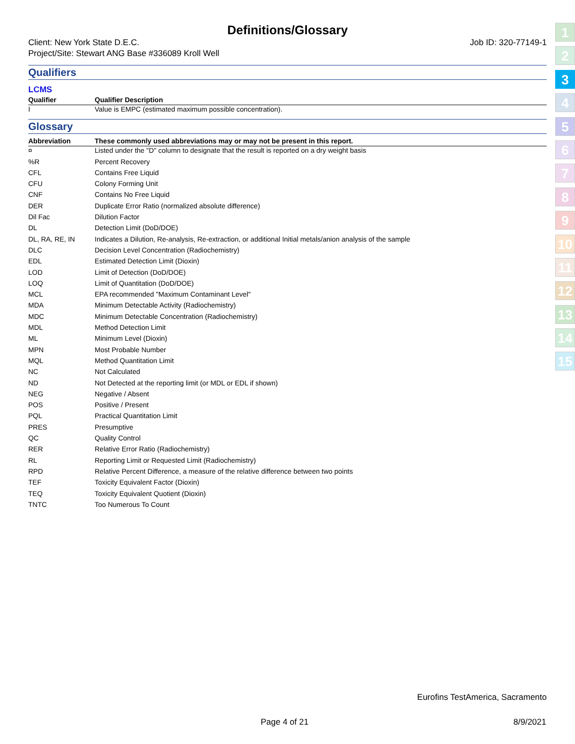Definitions/Glossary
Client: New York State D.E.C.
Project/Site: Stewart ANG Base #336089 Kroll Well Job ID: 320-77149-1
Qualifiers
LCMS
| Qualifier | Qualifier Description |
| --- | --- |
| I | Value is EMPC (estimated maximum possible concentration). |
Glossary
| Abbreviation | These commonly used abbreviations may or may not be present in this report. |
| --- | --- |
| ¤ | Listed under the "D" column to designate that the result is reported on a dry weight basis |
| %R | Percent Recovery |
| CFL | Contains Free Liquid |
| CFU | Colony Forming Unit |
| CNF | Contains No Free Liquid |
| DER | Duplicate Error Ratio (normalized absolute difference) |
| Dil Fac | Dilution Factor |
| DL | Detection Limit (DoD/DOE) |
| DL, RA, RE, IN | Indicates a Dilution, Re-analysis, Re-extraction, or additional Initial metals/anion analysis of the sample |
| DLC | Decision Level Concentration (Radiochemistry) |
| EDL | Estimated Detection Limit (Dioxin) |
| LOD | Limit of Detection (DoD/DOE) |
| LOQ | Limit of Quantitation (DoD/DOE) |
| MCL | EPA recommended "Maximum Contaminant Level" |
| MDA | Minimum Detectable Activity (Radiochemistry) |
| MDC | Minimum Detectable Concentration (Radiochemistry) |
| MDL | Method Detection Limit |
| ML | Minimum Level (Dioxin) |
| MPN | Most Probable Number |
| MQL | Method Quantitation Limit |
| NC | Not Calculated |
| ND | Not Detected at the reporting limit (or MDL or EDL if shown) |
| NEG | Negative / Absent |
| POS | Positive / Present |
| PQL | Practical Quantitation Limit |
| PRES | Presumptive |
| QC | Quality Control |
| RER | Relative Error Ratio (Radiochemistry) |
| RL | Reporting Limit or Requested Limit (Radiochemistry) |
| RPD | Relative Percent Difference, a measure of the relative difference between two points |
| TEF | Toxicity Equivalent Factor (Dioxin) |
| TEQ | Toxicity Equivalent Quotient (Dioxin) |
| TNTC | Too Numerous To Count |
1
2
3
4
5
6
7
8
9
10
11
12
13
14
15
Eurofins TestAmerica, Sacramento
Page 4 of 21 8/9/2021